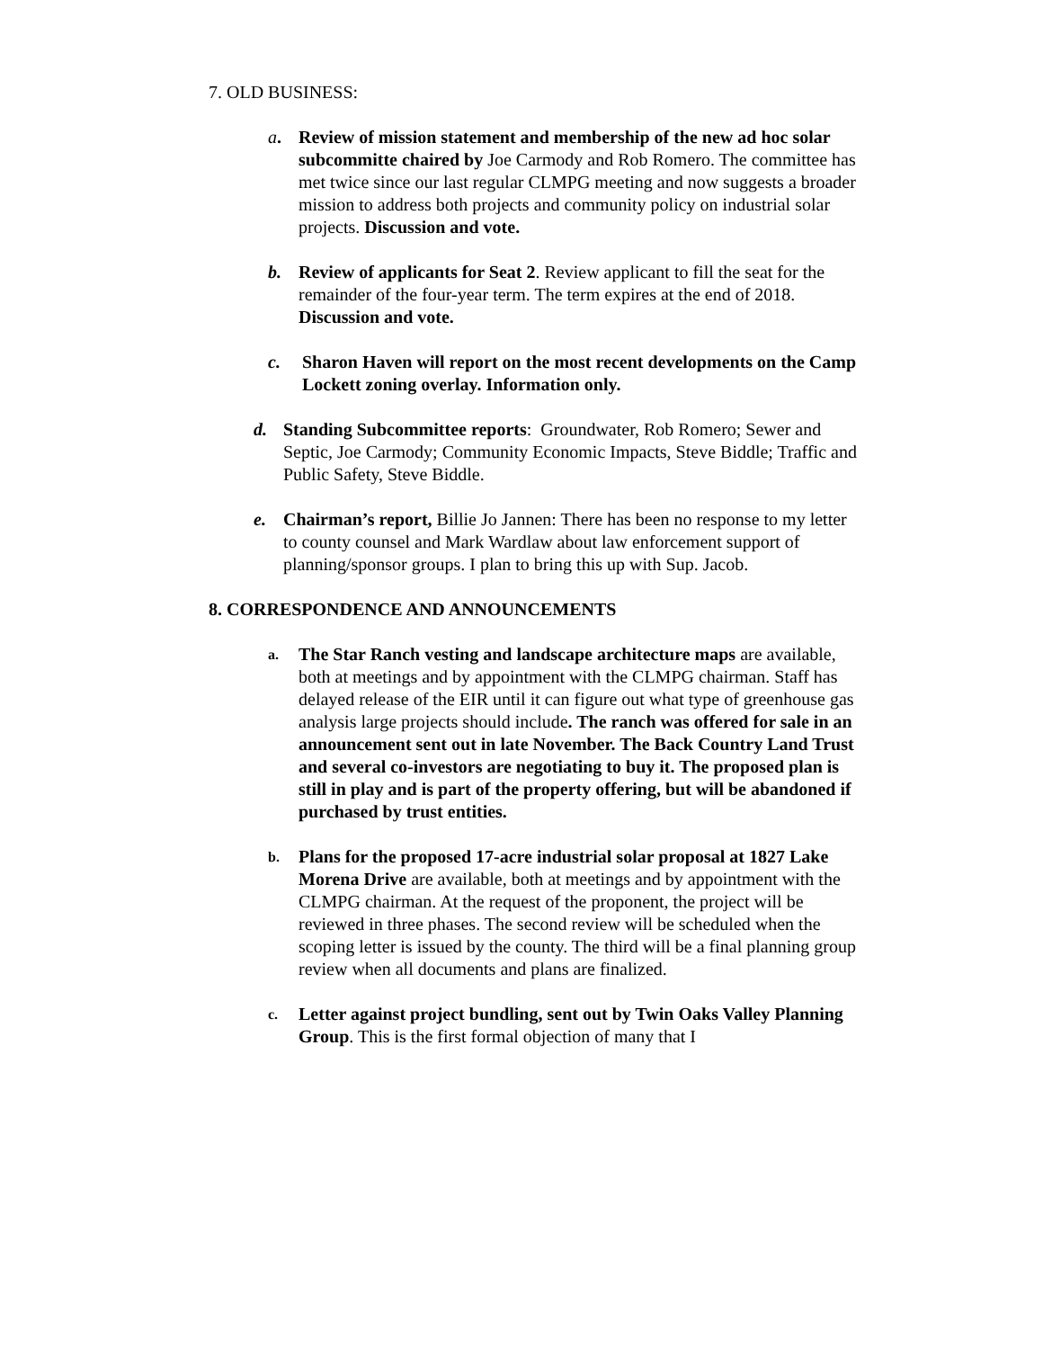7. OLD BUSINESS:
a. Review of mission statement and membership of the new ad hoc solar subcommitte chaired by Joe Carmody and Rob Romero. The committee has met twice since our last regular CLMPG meeting and now suggests a broader mission to address both projects and community policy on industrial solar projects. Discussion and vote.
b. Review of applicants for Seat 2. Review applicant to fill the seat for the remainder of the four-year term. The term expires at the end of 2018. Discussion and vote.
c. Sharon Haven will report on the most recent developments on the Camp Lockett zoning overlay. Information only.
d. Standing Subcommittee reports: Groundwater, Rob Romero; Sewer and Septic, Joe Carmody; Community Economic Impacts, Steve Biddle; Traffic and Public Safety, Steve Biddle.
e. Chairman’s report, Billie Jo Jannen: There has been no response to my letter to county counsel and Mark Wardlaw about law enforcement support of planning/sponsor groups. I plan to bring this up with Sup. Jacob.
8. CORRESPONDENCE AND ANNOUNCEMENTS
a. The Star Ranch vesting and landscape architecture maps are available, both at meetings and by appointment with the CLMPG chairman. Staff has delayed release of the EIR until it can figure out what type of greenhouse gas analysis large projects should include. The ranch was offered for sale in an announcement sent out in late November. The Back Country Land Trust and several co-investors are negotiating to buy it. The proposed plan is still in play and is part of the property offering, but will be abandoned if purchased by trust entities.
b. Plans for the proposed 17-acre industrial solar proposal at 1827 Lake Morena Drive are available, both at meetings and by appointment with the CLMPG chairman. At the request of the proponent, the project will be reviewed in three phases. The second review will be scheduled when the scoping letter is issued by the county. The third will be a final planning group review when all documents and plans are finalized.
c. Letter against project bundling, sent out by Twin Oaks Valley Planning Group. This is the first formal objection of many that I